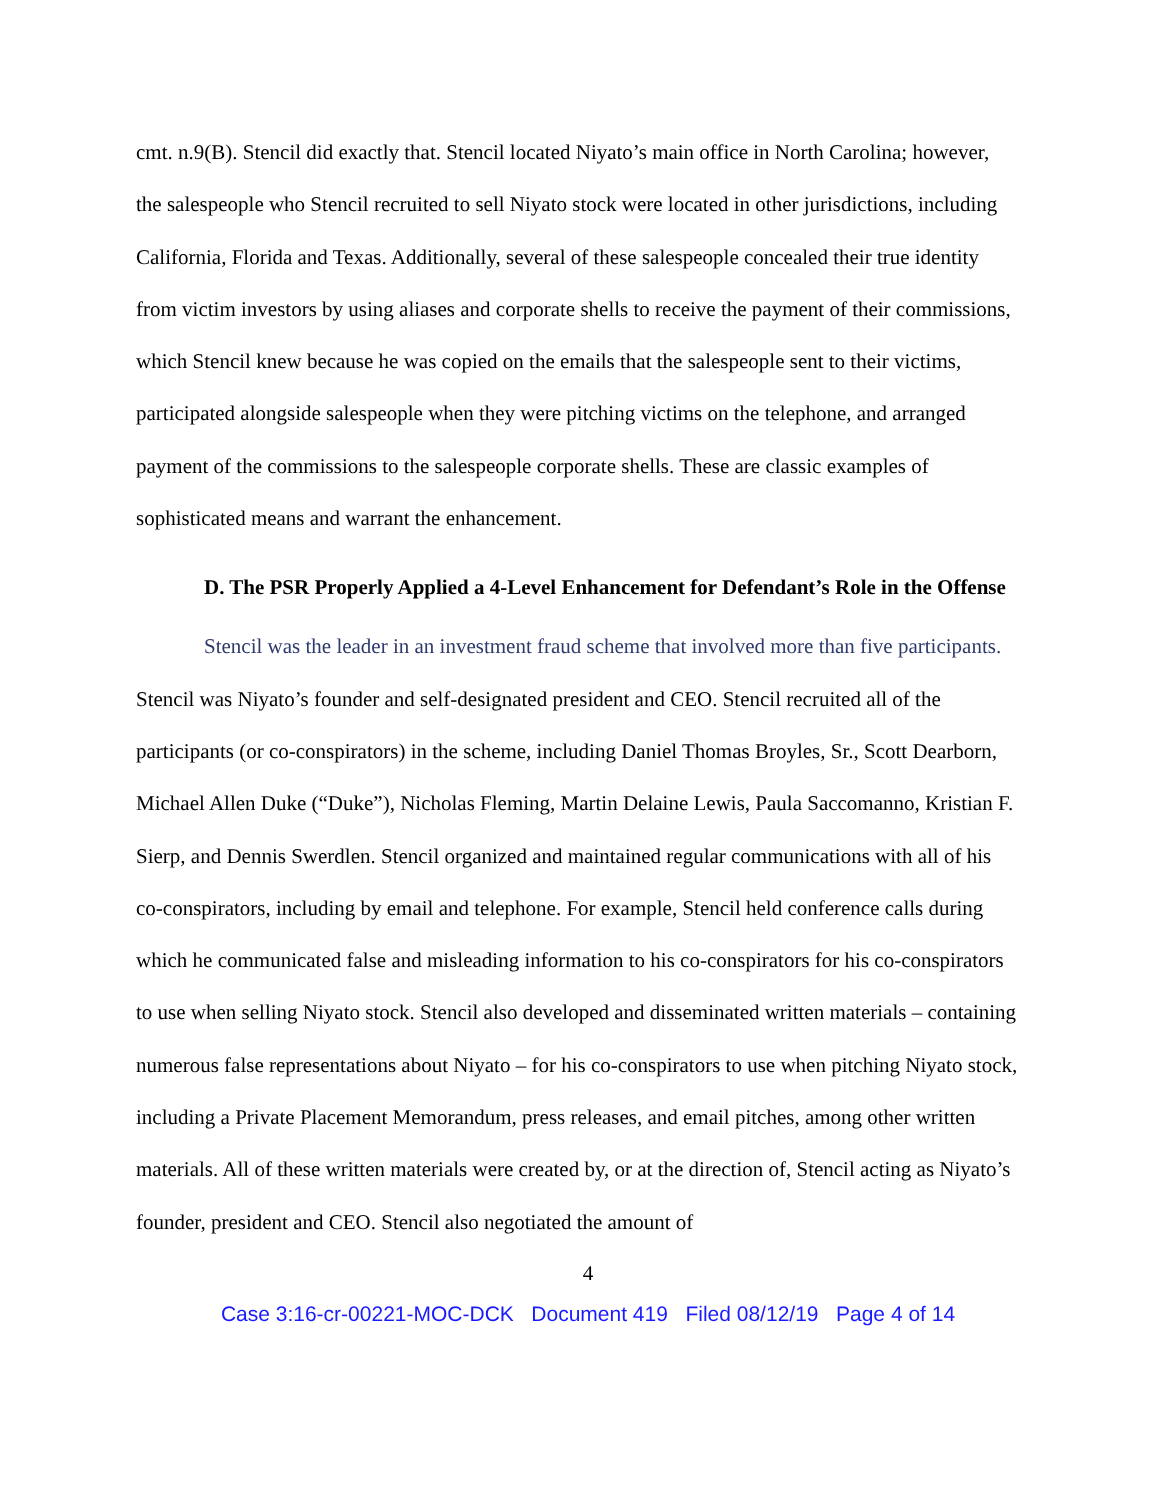cmt. n.9(B). Stencil did exactly that. Stencil located Niyato’s main office in North Carolina; however, the salespeople who Stencil recruited to sell Niyato stock were located in other jurisdictions, including California, Florida and Texas. Additionally, several of these salespeople concealed their true identity from victim investors by using aliases and corporate shells to receive the payment of their commissions, which Stencil knew because he was copied on the emails that the salespeople sent to their victims, participated alongside salespeople when they were pitching victims on the telephone, and arranged payment of the commissions to the salespeople corporate shells. These are classic examples of sophisticated means and warrant the enhancement.
D. The PSR Properly Applied a 4-Level Enhancement for Defendant’s Role in the Offense
Stencil was the leader in an investment fraud scheme that involved more than five participants. Stencil was Niyato’s founder and self-designated president and CEO. Stencil recruited all of the participants (or co-conspirators) in the scheme, including Daniel Thomas Broyles, Sr., Scott Dearborn, Michael Allen Duke (“Duke”), Nicholas Fleming, Martin Delaine Lewis, Paula Saccomanno, Kristian F. Sierp, and Dennis Swerdlen. Stencil organized and maintained regular communications with all of his co-conspirators, including by email and telephone. For example, Stencil held conference calls during which he communicated false and misleading information to his co-conspirators for his co-conspirators to use when selling Niyato stock. Stencil also developed and disseminated written materials – containing numerous false representations about Niyato – for his co-conspirators to use when pitching Niyato stock, including a Private Placement Memorandum, press releases, and email pitches, among other written materials. All of these written materials were created by, or at the direction of, Stencil acting as Niyato’s founder, president and CEO. Stencil also negotiated the amount of
4
Case 3:16-cr-00221-MOC-DCK Document 419 Filed 08/12/19 Page 4 of 14